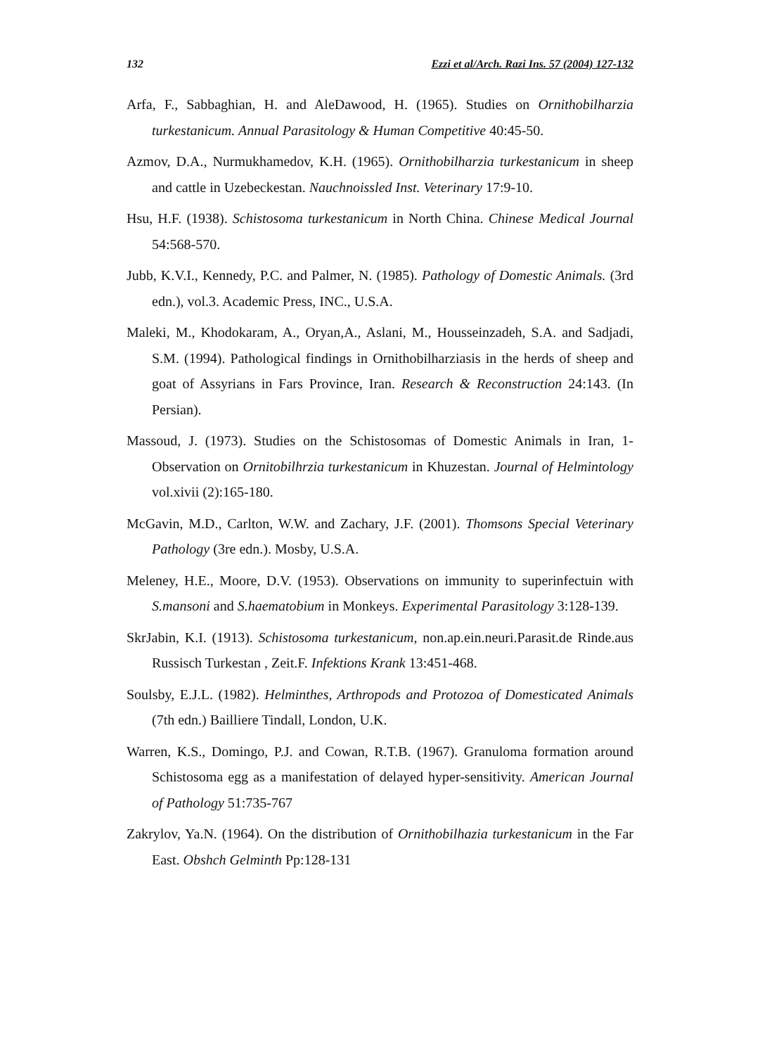132 Ezzi et al/Arch. Razi Ins. 57 (2004) 127-132
Arfa, F., Sabbaghian, H. and AleDawood, H. (1965). Studies on Ornithobilharzia turkestanicum. Annual Parasitology & Human Competitive 40:45-50.
Azmov, D.A., Nurmukhamedov, K.H. (1965). Ornithobilharzia turkestanicum in sheep and cattle in Uzebeckestan. Nauchnoissled Inst. Veterinary 17:9-10.
Hsu, H.F. (1938). Schistosoma turkestanicum in North China. Chinese Medical Journal 54:568-570.
Jubb, K.V.I., Kennedy, P.C. and Palmer, N. (1985). Pathology of Domestic Animals. (3rd edn.), vol.3. Academic Press, INC., U.S.A.
Maleki, M., Khodokaram, A., Oryan,A., Aslani, M., Housseinzadeh, S.A. and Sadjadi, S.M. (1994). Pathological findings in Ornithobilharziasis in the herds of sheep and goat of Assyrians in Fars Province, Iran. Research & Reconstruction 24:143. (In Persian).
Massoud, J. (1973). Studies on the Schistosomas of Domestic Animals in Iran, 1-Observation on Ornitobilhrzia turkestanicum in Khuzestan. Journal of Helmintology vol.xivii (2):165-180.
McGavin, M.D., Carlton, W.W. and Zachary, J.F. (2001). Thomsons Special Veterinary Pathology (3re edn.). Mosby, U.S.A.
Meleney, H.E., Moore, D.V. (1953). Observations on immunity to superinfectuin with S.mansoni and S.haematobium in Monkeys. Experimental Parasitology 3:128-139.
SkrJabin, K.I. (1913). Schistosoma turkestanicum, non.ap.ein.neuri.Parasit.de Rinde.aus Russisch Turkestan , Zeit.F. Infektions Krank 13:451-468.
Soulsby, E.J.L. (1982). Helminthes, Arthropods and Protozoa of Domesticated Animals (7th edn.) Bailliere Tindall, London, U.K.
Warren, K.S., Domingo, P.J. and Cowan, R.T.B. (1967). Granuloma formation around Schistosoma egg as a manifestation of delayed hyper-sensitivity. American Journal of Pathology 51:735-767
Zakrylov, Ya.N. (1964). On the distribution of Ornithobilhazia turkestanicum in the Far East. Obshch Gelminth Pp:128-131